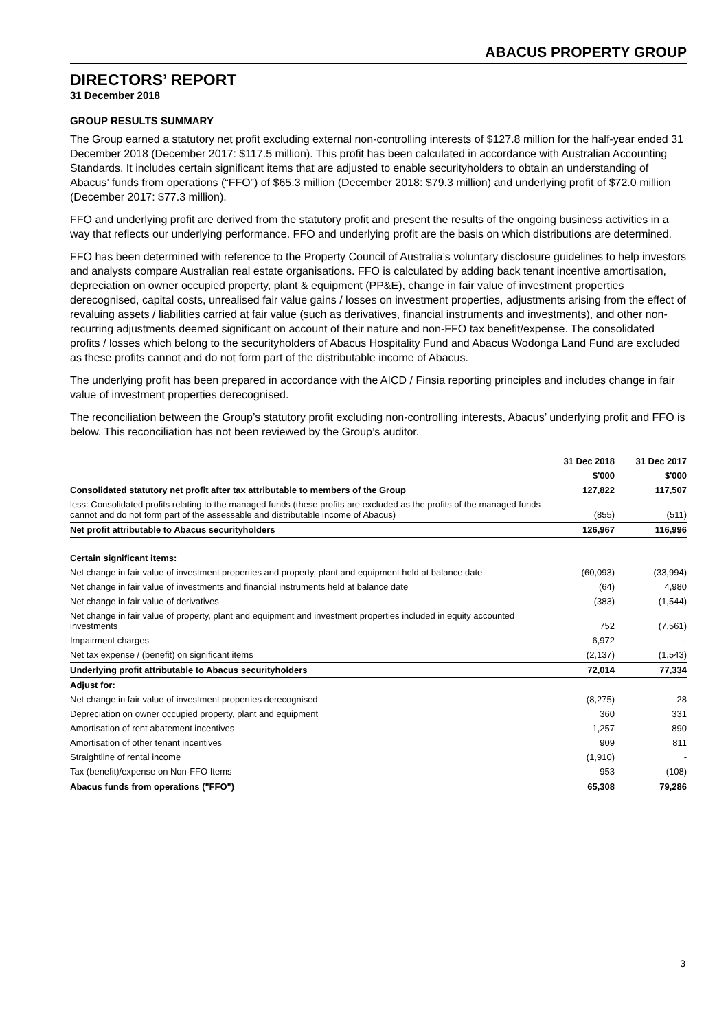ABACUS PROPERTY GROUP
DIRECTORS’ REPORT
31 December 2018
GROUP RESULTS SUMMARY
The Group earned a statutory net profit excluding external non-controlling interests of $127.8 million for the half-year ended 31 December 2018 (December 2017: $117.5 million). This profit has been calculated in accordance with Australian Accounting Standards. It includes certain significant items that are adjusted to enable securityholders to obtain an understanding of Abacus’ funds from operations (“FFO”) of $65.3 million (December 2018: $79.3 million) and underlying profit of $72.0 million (December 2017: $77.3 million).
FFO and underlying profit are derived from the statutory profit and present the results of the ongoing business activities in a way that reflects our underlying performance. FFO and underlying profit are the basis on which distributions are determined.
FFO has been determined with reference to the Property Council of Australia’s voluntary disclosure guidelines to help investors and analysts compare Australian real estate organisations. FFO is calculated by adding back tenant incentive amortisation, depreciation on owner occupied property, plant & equipment (PP&E), change in fair value of investment properties derecognised, capital costs, unrealised fair value gains / losses on investment properties, adjustments arising from the effect of revaluing assets / liabilities carried at fair value (such as derivatives, financial instruments and investments), and other non-recurring adjustments deemed significant on account of their nature and non-FFO tax benefit/expense. The consolidated profits / losses which belong to the securityholders of Abacus Hospitality Fund and Abacus Wodonga Land Fund are excluded as these profits cannot and do not form part of the distributable income of Abacus.
The underlying profit has been prepared in accordance with the AICD / Finsia reporting principles and includes change in fair value of investment properties derecognised.
The reconciliation between the Group’s statutory profit excluding non-controlling interests, Abacus’ underlying profit and FFO is below. This reconciliation has not been reviewed by the Group’s auditor.
| | 31 Dec 2018 | 31 Dec 2017 |
| --- | --- | --- |
| | $'000 | $'000 |
| Consolidated statutory net profit after tax attributable to members of the Group | 127,822 | 117,507 |
| less: Consolidated profits relating to the managed funds (these profits are excluded as the profits of the managed funds cannot and do not form part of the assessable and distributable income of Abacus) | (855) | (511) |
| Net profit attributable to Abacus securityholders | 126,967 | 116,996 |
| Certain significant items: | | |
| Net change in fair value of investment properties and property, plant and equipment held at balance date | (60,093) | (33,994) |
| Net change in fair value of investments and financial instruments held at balance date | (64) | 4,980 |
| Net change in fair value of derivatives | (383) | (1,544) |
| Net change in fair value of property, plant and equipment and investment properties included in equity accounted investments | 752 | (7,561) |
| Impairment charges | 6,972 | - |
| Net tax expense / (benefit) on significant items | (2,137) | (1,543) |
| Underlying profit attributable to Abacus securityholders | 72,014 | 77,334 |
| Adjust for: | | |
| Net change in fair value of investment properties derecognised | (8,275) | 28 |
| Depreciation on owner occupied property, plant and equipment | 360 | 331 |
| Amortisation of rent abatement incentives | 1,257 | 890 |
| Amortisation of other tenant incentives | 909 | 811 |
| Straightline of rental income | (1,910) | - |
| Tax (benefit)/expense on Non-FFO Items | 953 | (108) |
| Abacus funds from operations ("FFO") | 65,308 | 79,286 |
3